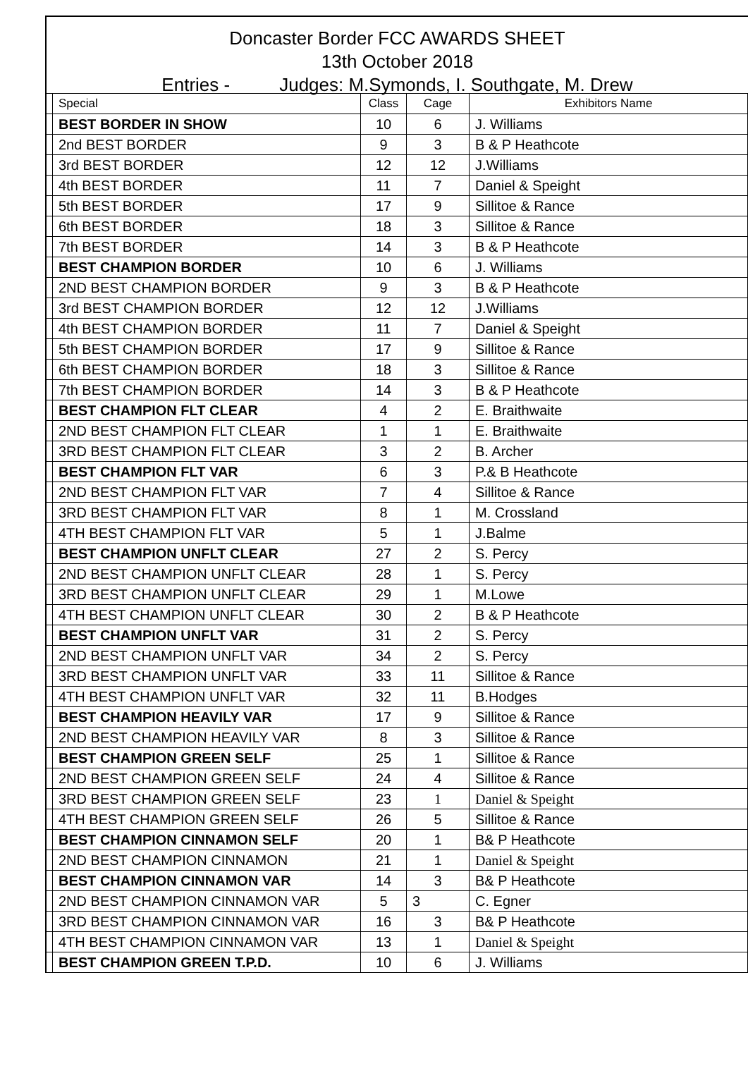Doncaster Border FCC AWARDS SHEET
13th October 2018
Entries - Judges: M.Symonds, I. Southgate, M. Drew
| | Special | Class | Cage | Exhibitors Name |
| | BEST BORDER IN SHOW | 10 | 6 | J. Williams |
| | 2nd BEST BORDER | 9 | 3 | B & P Heathcote |
| | 3rd BEST BORDER | 12 | 12 | J.Williams |
| | 4th BEST BORDER | 11 | 7 | Daniel & Speight |
| | 5th BEST BORDER | 17 | 9 | Sillitoe & Rance |
| | 6th BEST BORDER | 18 | 3 | Sillitoe & Rance |
| | 7th BEST BORDER | 14 | 3 | B & P Heathcote |
| | BEST CHAMPION BORDER | 10 | 6 | J. Williams |
| | 2ND BEST CHAMPION BORDER | 9 | 3 | B & P Heathcote |
| | 3rd BEST CHAMPION BORDER | 12 | 12 | J.Williams |
| | 4th BEST CHAMPION BORDER | 11 | 7 | Daniel & Speight |
| | 5th BEST CHAMPION BORDER | 17 | 9 | Sillitoe & Rance |
| | 6th BEST CHAMPION BORDER | 18 | 3 | Sillitoe & Rance |
| | 7th BEST CHAMPION BORDER | 14 | 3 | B & P Heathcote |
| | BEST CHAMPION FLT CLEAR | 4 | 2 | E. Braithwaite |
| | 2ND BEST CHAMPION FLT CLEAR | 1 | 1 | E. Braithwaite |
| | 3RD BEST CHAMPION FLT CLEAR | 3 | 2 | B. Archer |
| | BEST CHAMPION FLT VAR | 6 | 3 | P.& B Heathcote |
| | 2ND BEST CHAMPION FLT VAR | 7 | 4 | Sillitoe & Rance |
| | 3RD BEST CHAMPION FLT VAR | 8 | 1 | M. Crossland |
| | 4TH BEST CHAMPION FLT VAR | 5 | 1 | J.Balme |
| | BEST CHAMPION UNFLT CLEAR | 27 | 2 | S. Percy |
| | 2ND BEST CHAMPION UNFLT CLEAR | 28 | 1 | S. Percy |
| | 3RD BEST CHAMPION UNFLT CLEAR | 29 | 1 | M.Lowe |
| | 4TH BEST CHAMPION UNFLT CLEAR | 30 | 2 | B & P Heathcote |
| | BEST CHAMPION UNFLT VAR | 31 | 2 | S. Percy |
| | 2ND BEST CHAMPION UNFLT VAR | 34 | 2 | S. Percy |
| | 3RD BEST CHAMPION UNFLT VAR | 33 | 11 | Sillitoe & Rance |
| | 4TH BEST CHAMPION UNFLT VAR | 32 | 11 | B.Hodges |
| | BEST CHAMPION HEAVILY VAR | 17 | 9 | Sillitoe & Rance |
| | 2ND BEST CHAMPION HEAVILY VAR | 8 | 3 | Sillitoe & Rance |
| | BEST CHAMPION GREEN SELF | 25 | 1 | Sillitoe & Rance |
| | 2ND BEST CHAMPION GREEN SELF | 24 | 4 | Sillitoe & Rance |
| | 3RD BEST CHAMPION GREEN SELF | 23 | 1 | Daniel & Speight |
| | 4TH BEST CHAMPION GREEN SELF | 26 | 5 | Sillitoe & Rance |
| | BEST CHAMPION CINNAMON SELF | 20 | 1 | B& P Heathcote |
| | 2ND BEST CHAMPION CINNAMON | 21 | 1 | Daniel & Speight |
| | BEST CHAMPION CINNAMON VAR | 14 | 3 | B& P Heathcote |
| | 2ND BEST CHAMPION CINNAMON VAR | 5 | 3 | C. Egner |
| | 3RD BEST CHAMPION CINNAMON VAR | 16 | 3 | B& P Heathcote |
| | 4TH BEST CHAMPION CINNAMON VAR | 13 | 1 | Daniel & Speight |
| | BEST CHAMPION GREEN T.P.D. | 10 | 6 | J. Williams |